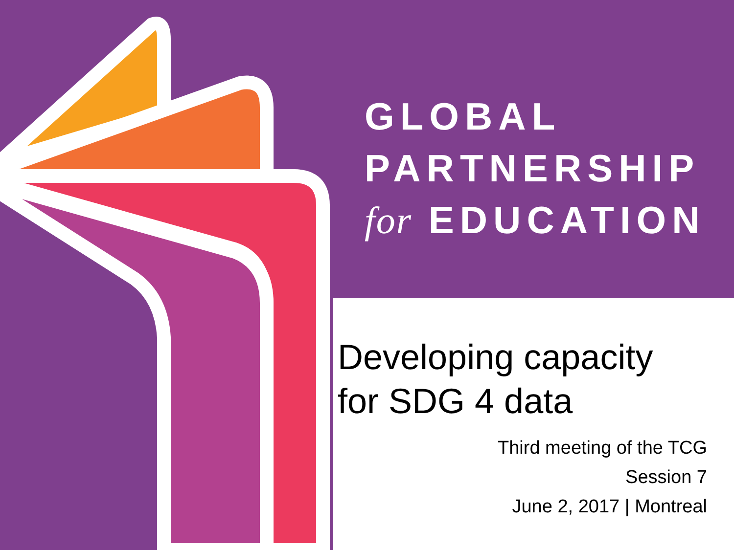GLOBAL
PARTNERSHIP
for EDUCATION
Developing capacity
for SDG 4 data
Third meeting of the TCG
Session 7
June 2, 2017 | Montreal